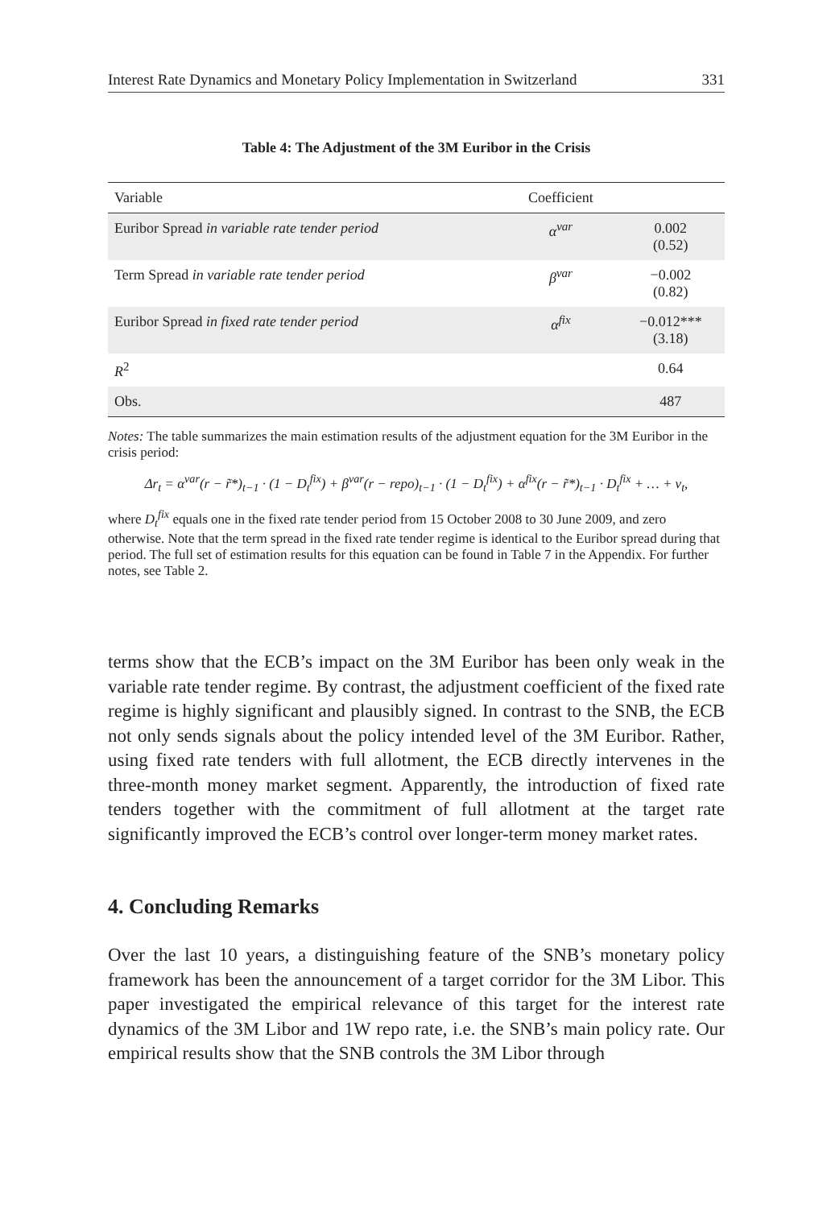Interest Rate Dynamics and Monetary Policy Implementation in Switzerland 331
Table 4: The Adjustment of the 3M Euribor in the Crisis
| Variable | Coefficient | |
| --- | --- | --- |
| Euribor Spread in variable rate tender period | α<sup>var</sup> | 0.002 (0.52) |
| Term Spread in variable rate tender period | β<sup>var</sup> | −0.002 (0.82) |
| Euribor Spread in fixed rate tender period | α<sup>fix</sup> | −0.012*** (3.18) |
| R<sup>2</sup> | | 0.64 |
| Obs. | | 487 |
Notes: The table summarizes the main estimation results of the adjustment equation for the 3M Euribor in the crisis period:
Δr<sub>t</sub> = α<sup>var</sup>(r − r̃*)<sub>t−1</sub> · (1 − D<sub>t</sub><sup>fix</sup>) + β<sup>var</sup>(r − repo)<sub>t−1</sub> · (1 − D<sub>t</sub><sup>fix</sup>) + α<sup>fix</sup>(r − r̃*)<sub>t−1</sub> · D<sub>t</sub><sup>fix</sup> + … + v<sub>t</sub>,
where D<sub>t</sub><sup>fix</sup> equals one in the fixed rate tender period from 15 October 2008 to 30 June 2009, and zero otherwise. Note that the term spread in the fixed rate tender regime is identical to the Euribor spread during that period. The full set of estimation results for this equation can be found in Table 7 in the Appendix. For further notes, see Table 2.
terms show that the ECB’s impact on the 3M Euribor has been only weak in the variable rate tender regime. By contrast, the adjustment coefficient of the fixed rate regime is highly significant and plausibly signed. In contrast to the SNB, the ECB not only sends signals about the policy intended level of the 3M Euribor. Rather, using fixed rate tenders with full allotment, the ECB directly intervenes in the three-month money market segment. Apparently, the introduction of fixed rate tenders together with the commitment of full allotment at the target rate significantly improved the ECB’s control over longer-term money market rates.
4. Concluding Remarks
Over the last 10 years, a distinguishing feature of the SNB’s monetary policy framework has been the announcement of a target corridor for the 3M Libor. This paper investigated the empirical relevance of this target for the interest rate dynamics of the 3M Libor and 1W repo rate, i.e. the SNB’s main policy rate. Our empirical results show that the SNB controls the 3M Libor through